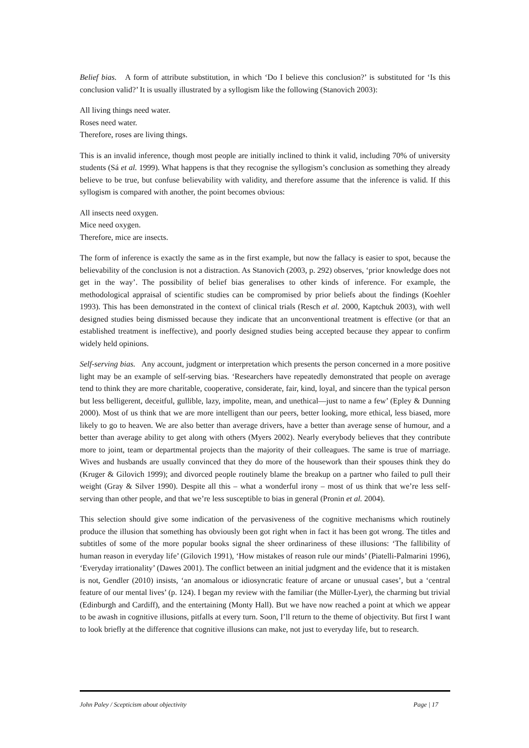Belief bias. A form of attribute substitution, in which ‘Do I believe this conclusion?’ is substituted for ‘Is this conclusion valid?’ It is usually illustrated by a syllogism like the following (Stanovich 2003):
All living things need water.
Roses need water.
Therefore, roses are living things.
This is an invalid inference, though most people are initially inclined to think it valid, including 70% of university students (Sá et al. 1999). What happens is that they recognise the syllogism’s conclusion as something they already believe to be true, but confuse believability with validity, and therefore assume that the inference is valid. If this syllogism is compared with another, the point becomes obvious:
All insects need oxygen.
Mice need oxygen.
Therefore, mice are insects.
The form of inference is exactly the same as in the first example, but now the fallacy is easier to spot, because the believability of the conclusion is not a distraction. As Stanovich (2003, p. 292) observes, ‘prior knowledge does not get in the way’. The possibility of belief bias generalises to other kinds of inference. For example, the methodological appraisal of scientific studies can be compromised by prior beliefs about the findings (Koehler 1993). This has been demonstrated in the context of clinical trials (Resch et al. 2000, Kaptchuk 2003), with well designed studies being dismissed because they indicate that an unconventional treatment is effective (or that an established treatment is ineffective), and poorly designed studies being accepted because they appear to confirm widely held opinions.
Self-serving bias. Any account, judgment or interpretation which presents the person concerned in a more positive light may be an example of self-serving bias. ‘Researchers have repeatedly demonstrated that people on average tend to think they are more charitable, cooperative, considerate, fair, kind, loyal, and sincere than the typical person but less belligerent, deceitful, gullible, lazy, impolite, mean, and unethical—just to name a few’ (Epley & Dunning 2000). Most of us think that we are more intelligent than our peers, better looking, more ethical, less biased, more likely to go to heaven. We are also better than average drivers, have a better than average sense of humour, and a better than average ability to get along with others (Myers 2002). Nearly everybody believes that they contribute more to joint, team or departmental projects than the majority of their colleagues. The same is true of marriage. Wives and husbands are usually convinced that they do more of the housework than their spouses think they do (Kruger & Gilovich 1999); and divorced people routinely blame the breakup on a partner who failed to pull their weight (Gray & Silver 1990). Despite all this – what a wonderful irony – most of us think that we’re less self-serving than other people, and that we’re less susceptible to bias in general (Pronin et al. 2004).
This selection should give some indication of the pervasiveness of the cognitive mechanisms which routinely produce the illusion that something has obviously been got right when in fact it has been got wrong. The titles and subtitles of some of the more popular books signal the sheer ordinariness of these illusions: ‘The fallibility of human reason in everyday life’ (Gilovich 1991), ‘How mistakes of reason rule our minds’ (Piatelli-Palmarini 1996), ‘Everyday irrationality’ (Dawes 2001). The conflict between an initial judgment and the evidence that it is mistaken is not, Gendler (2010) insists, ‘an anomalous or idiosyncratic feature of arcane or unusual cases’, but a ‘central feature of our mental lives’ (p. 124). I began my review with the familiar (the Müller-Lyer), the charming but trivial (Edinburgh and Cardiff), and the entertaining (Monty Hall). But we have now reached a point at which we appear to be awash in cognitive illusions, pitfalls at every turn. Soon, I’ll return to the theme of objectivity. But first I want to look briefly at the difference that cognitive illusions can make, not just to everyday life, but to research.
John Paley / Scepticism about objectivity Page | 17